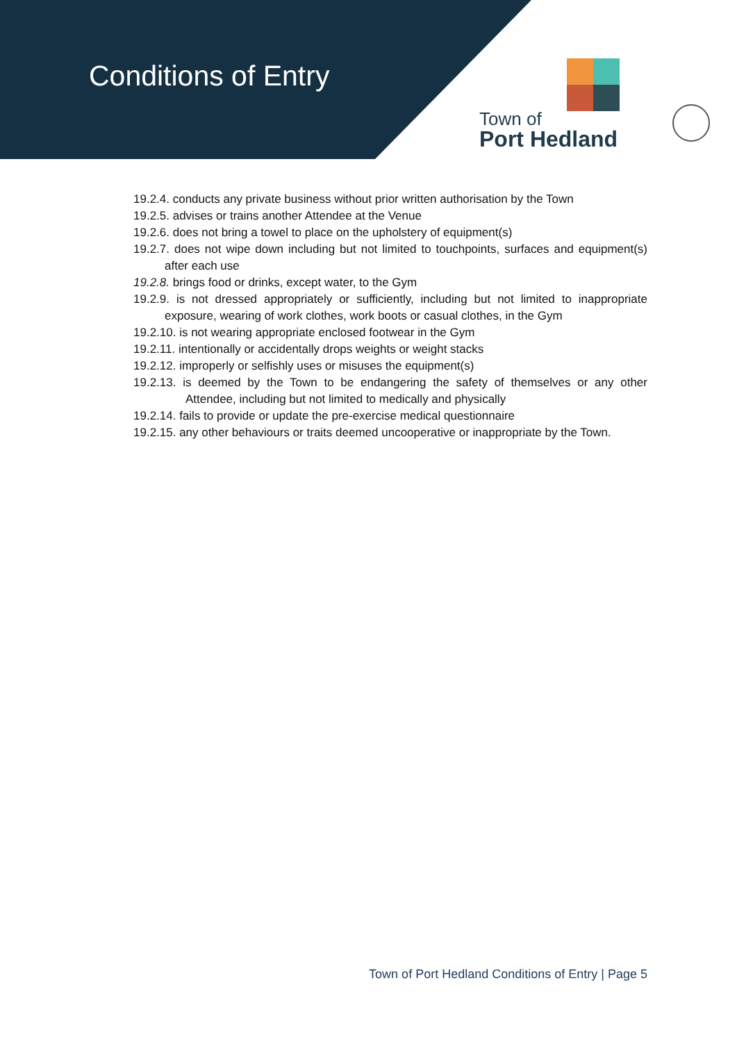Conditions of Entry
Town of
Port Hedland
19.2.4. conducts any private business without prior written authorisation by the Town
19.2.5. advises or trains another Attendee at the Venue
19.2.6. does not bring a towel to place on the upholstery of equipment(s)
19.2.7. does not wipe down including but not limited to touchpoints, surfaces and equipment(s) after each use
19.2.8. brings food or drinks, except water, to the Gym
19.2.9. is not dressed appropriately or sufficiently, including but not limited to inappropriate exposure, wearing of work clothes, work boots or casual clothes, in the Gym
19.2.10. is not wearing appropriate enclosed footwear in the Gym
19.2.11. intentionally or accidentally drops weights or weight stacks
19.2.12. improperly or selfishly uses or misuses the equipment(s)
19.2.13. is deemed by the Town to be endangering the safety of themselves or any other Attendee, including but not limited to medically and physically
19.2.14. fails to provide or update the pre-exercise medical questionnaire
19.2.15. any other behaviours or traits deemed uncooperative or inappropriate by the Town.
Town of Port Hedland Conditions of Entry | Page 5